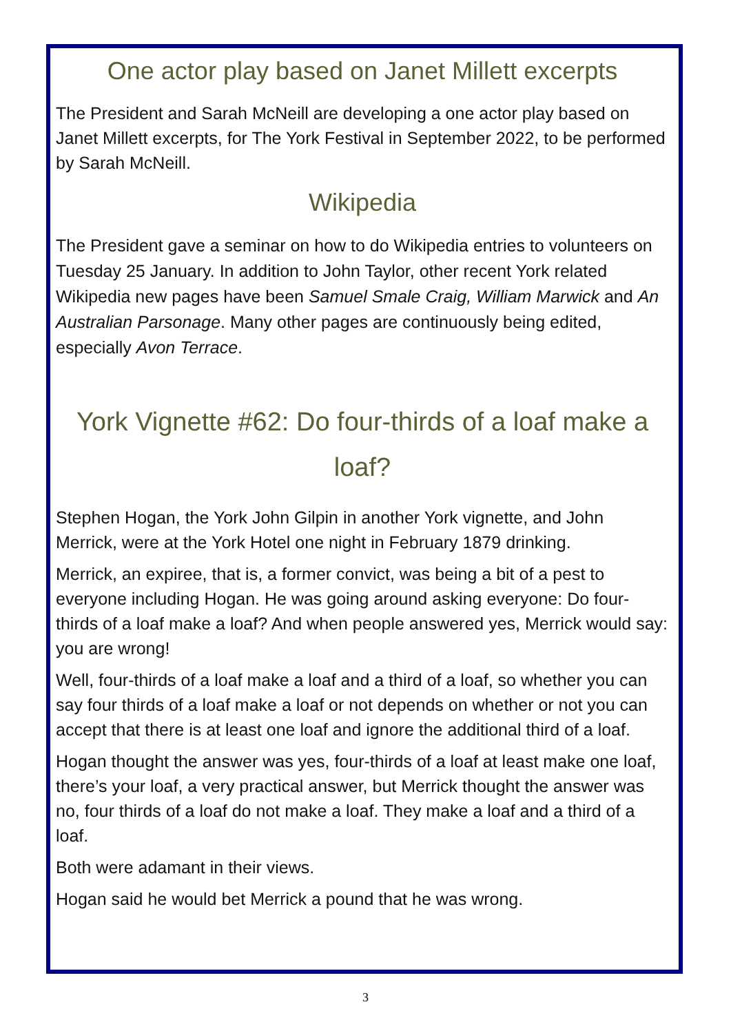One actor play based on Janet Millett excerpts
The President and Sarah McNeill are developing a one actor play based on Janet Millett excerpts, for The York Festival in September 2022, to be performed by Sarah McNeill.
Wikipedia
The President gave a seminar on how to do Wikipedia entries to volunteers on Tuesday 25 January. In addition to John Taylor, other recent York related Wikipedia new pages have been Samuel Smale Craig, William Marwick and An Australian Parsonage. Many other pages are continuously being edited, especially Avon Terrace.
York Vignette #62: Do four-thirds of a loaf make a loaf?
Stephen Hogan, the York John Gilpin in another York vignette, and John Merrick, were at the York Hotel one night in February 1879 drinking.
Merrick, an expiree, that is, a former convict, was being a bit of a pest to everyone including Hogan. He was going around asking everyone: Do four-thirds of a loaf make a loaf? And when people answered yes, Merrick would say: you are wrong!
Well, four-thirds of a loaf make a loaf and a third of a loaf, so whether you can say four thirds of a loaf make a loaf or not depends on whether or not you can accept that there is at least one loaf and ignore the additional third of a loaf.
Hogan thought the answer was yes, four-thirds of a loaf at least make one loaf, there’s your loaf, a very practical answer, but Merrick thought the answer was no, four thirds of a loaf do not make a loaf. They make a loaf and a third of a loaf.
Both were adamant in their views.
Hogan said he would bet Merrick a pound that he was wrong.
3